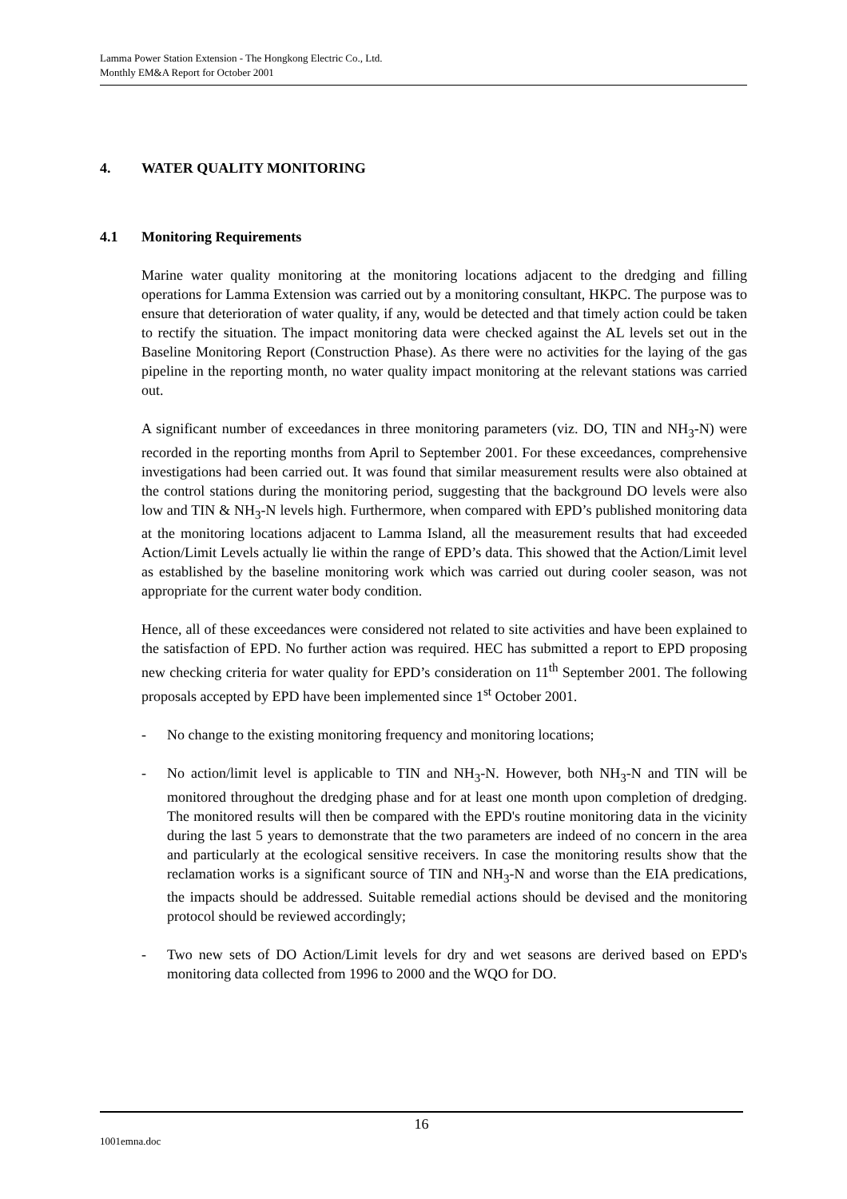Lamma Power Station Extension - The Hongkong Electric Co., Ltd.
Monthly EM&A Report for October 2001
4. WATER QUALITY MONITORING
4.1 Monitoring Requirements
Marine water quality monitoring at the monitoring locations adjacent to the dredging and filling operations for Lamma Extension was carried out by a monitoring consultant, HKPC. The purpose was to ensure that deterioration of water quality, if any, would be detected and that timely action could be taken to rectify the situation. The impact monitoring data were checked against the AL levels set out in the Baseline Monitoring Report (Construction Phase). As there were no activities for the laying of the gas pipeline in the reporting month, no water quality impact monitoring at the relevant stations was carried out.
A significant number of exceedances in three monitoring parameters (viz. DO, TIN and NH<sub>3</sub>-N) were recorded in the reporting months from April to September 2001. For these exceedances, comprehensive investigations had been carried out. It was found that similar measurement results were also obtained at the control stations during the monitoring period, suggesting that the background DO levels were also low and TIN & NH<sub>3</sub>-N levels high. Furthermore, when compared with EPD’s published monitoring data at the monitoring locations adjacent to Lamma Island, all the measurement results that had exceeded Action/Limit Levels actually lie within the range of EPD’s data. This showed that the Action/Limit level as established by the baseline monitoring work which was carried out during cooler season, was not appropriate for the current water body condition.
Hence, all of these exceedances were considered not related to site activities and have been explained to the satisfaction of EPD. No further action was required. HEC has submitted a report to EPD proposing new checking criteria for water quality for EPD’s consideration on 11<sup>th</sup> September 2001. The following proposals accepted by EPD have been implemented since 1<sup>st</sup> October 2001.
- No change to the existing monitoring frequency and monitoring locations;
- No action/limit level is applicable to TIN and NH<sub>3</sub>-N. However, both NH<sub>3</sub>-N and TIN will be monitored throughout the dredging phase and for at least one month upon completion of dredging. The monitored results will then be compared with the EPD's routine monitoring data in the vicinity during the last 5 years to demonstrate that the two parameters are indeed of no concern in the area and particularly at the ecological sensitive receivers. In case the monitoring results show that the reclamation works is a significant source of TIN and NH<sub>3</sub>-N and worse than the EIA predications, the impacts should be addressed. Suitable remedial actions should be devised and the monitoring protocol should be reviewed accordingly;
- Two new sets of DO Action/Limit levels for dry and wet seasons are derived based on EPD's monitoring data collected from 1996 to 2000 and the WQO for DO.
16
1001emna.doc